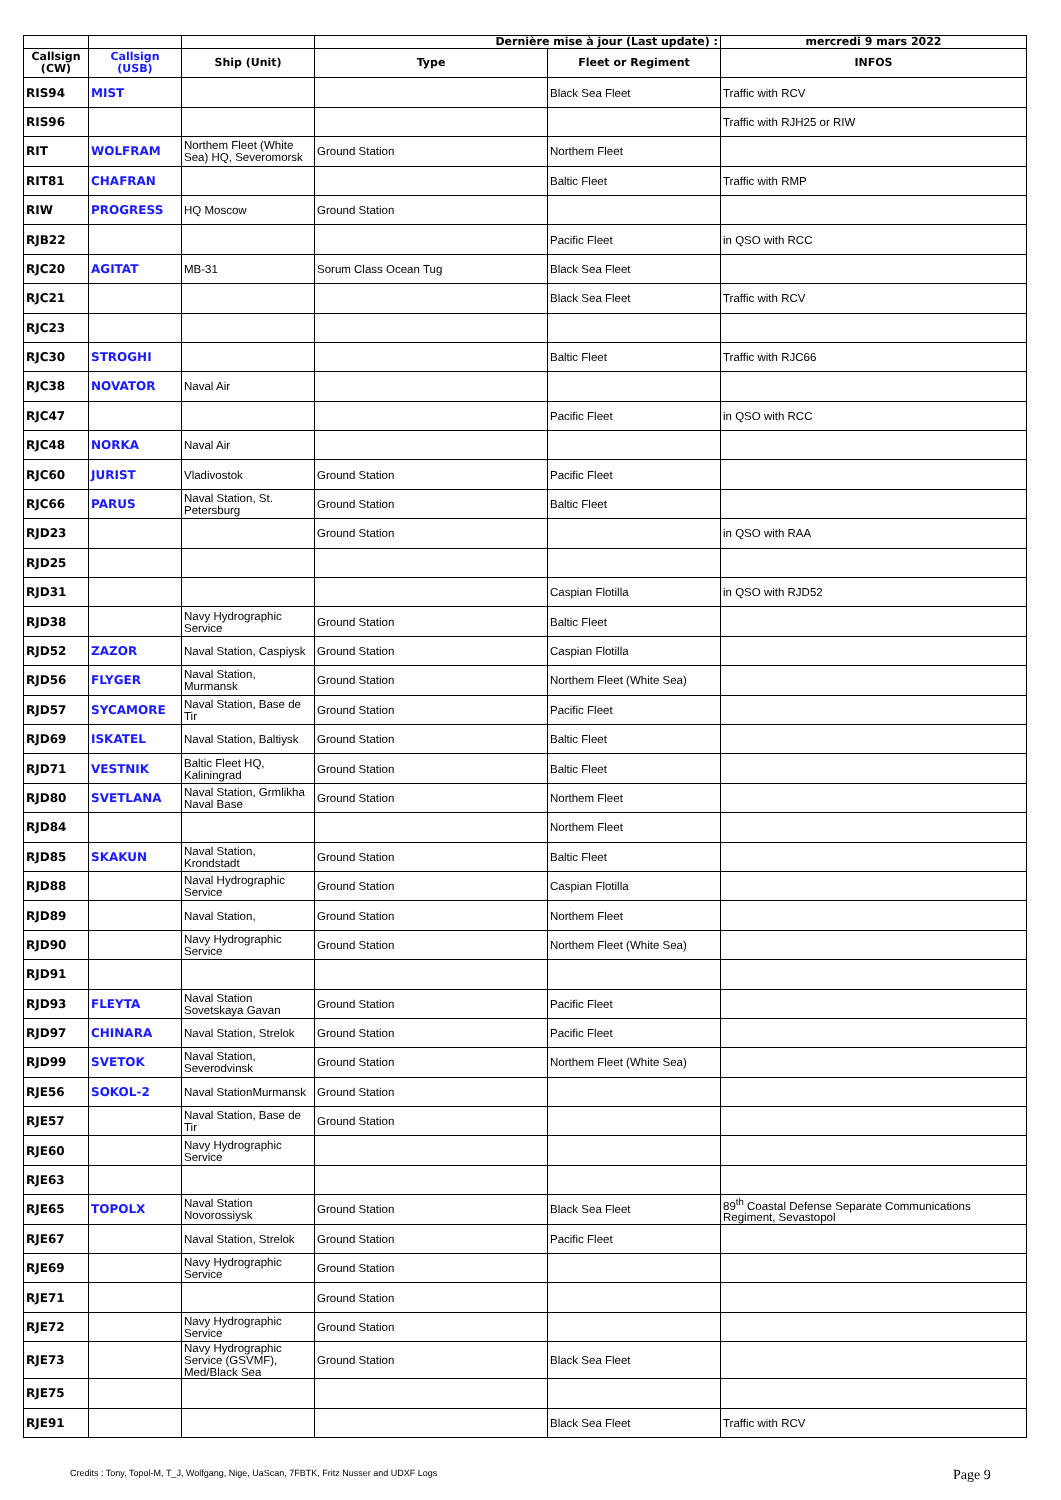| | | | Dernière mise à jour (Last update) : | | mercredi 9 mars 2022 |
| --- | --- | --- | --- | --- | --- |
| Callsign (CW) | Callsign (USB) | Ship (Unit) | Type | Fleet or Regiment | INFOS |
| RIS94 | MIST | | | Black Sea Fleet | Traffic with RCV |
| RIS96 | | | | | Traffic with RJH25 or RIW |
| RIT | WOLFRAM | Northem Fleet (White Sea) HQ, Severomorsk | Ground Station | Northem Fleet | |
| RIT81 | CHAFRAN | | | Baltic Fleet | Traffic with RMP |
| RIW | PROGRESS | HQ Moscow | Ground Station | | |
| RJB22 | | | | Pacific Fleet | in QSO with RCC |
| RJC20 | AGITAT | MB-31 | Sorum Class Ocean Tug | Black Sea Fleet | |
| RJC21 | | | | Black Sea Fleet | Traffic with RCV |
| RJC23 | | | | | |
| RJC30 | STROGHI | | | Baltic Fleet | Traffic with RJC66 |
| RJC38 | NOVATOR | Naval Air | | | |
| RJC47 | | | | Pacific Fleet | in QSO with RCC |
| RJC48 | NORKA | Naval Air | | | |
| RJC60 | JURIST | Vladivostok | Ground Station | Pacific Fleet | |
| RJC66 | PARUS | Naval Station, St. Petersburg | Ground Station | Baltic Fleet | |
| RJD23 | | | Ground Station | | in QSO with RAA |
| RJD25 | | | | | |
| RJD31 | | | | Caspian Flotilla | in QSO with RJD52 |
| RJD38 | | Navy Hydrographic Service | Ground Station | Baltic Fleet | |
| RJD52 | ZAZOR | Naval Station, Caspiysk | Ground Station | Caspian Flotilla | |
| RJD56 | FLYGER | Naval Station, Murmansk | Ground Station | Northem Fleet (White Sea) | |
| RJD57 | SYCAMORE | Naval Station, Base de Tir | Ground Station | Pacific Fleet | |
| RJD69 | ISKATEL | Naval Station, Baltiysk | Ground Station | Baltic Fleet | |
| RJD71 | VESTNIK | Baltic Fleet HQ, Kaliningrad | Ground Station | Baltic Fleet | |
| RJD80 | SVETLANA | Naval Station, Grmlikha Naval Base | Ground Station | Northem Fleet | |
| RJD84 | | | | Northem Fleet | |
| RJD85 | SKAKUN | Naval Station, Krondstadt | Ground Station | Baltic Fleet | |
| RJD88 | | Naval Hydrographic Service | Ground Station | Caspian Flotilla | |
| RJD89 | | Naval Station, | Ground Station | Northem Fleet | |
| RJD90 | | Navy Hydrographic Service | Ground Station | Northem Fleet (White Sea) | |
| RJD91 | | | | | |
| RJD93 | FLEYTA | Naval Station Sovetskaya Gavan | Ground Station | Pacific Fleet | |
| RJD97 | CHINARA | Naval Station, Strelok | Ground Station | Pacific Fleet | |
| RJD99 | SVETOK | Naval Station, Severodvinsk | Ground Station | Northem Fleet (White Sea) | |
| RJE56 | SOKOL-2 | Naval StationMurmansk | Ground Station | | |
| RJE57 | | Naval Station, Base de Tir | Ground Station | | |
| RJE60 | | Navy Hydrographic Service | | | |
| RJE63 | | | | | |
| RJE65 | TOPOLX | Naval Station Novorossiysk | Ground Station | Black Sea Fleet | 89<sup>th</sup> Coastal Defense Separate Communications Regiment, Sevastopol |
| RJE67 | | Naval Station, Strelok | Ground Station | Pacific Fleet | |
| RJE69 | | Navy Hydrographic Service | Ground Station | | |
| RJE71 | | | Ground Station | | |
| RJE72 | | Navy Hydrographic Service | Ground Station | | |
| RJE73 | | Navy Hydrographic Service (GSVMF), Med/Black Sea | Ground Station | Black Sea Fleet | |
| RJE75 | | | | | |
| RJE91 | | | | Black Sea Fleet | Traffic with RCV |
Credits : Tony, Topol-M, T_J, Wolfgang, Nige, UaScan, 7FBTK, Fritz Nusser and UDXF Logs
Page 9